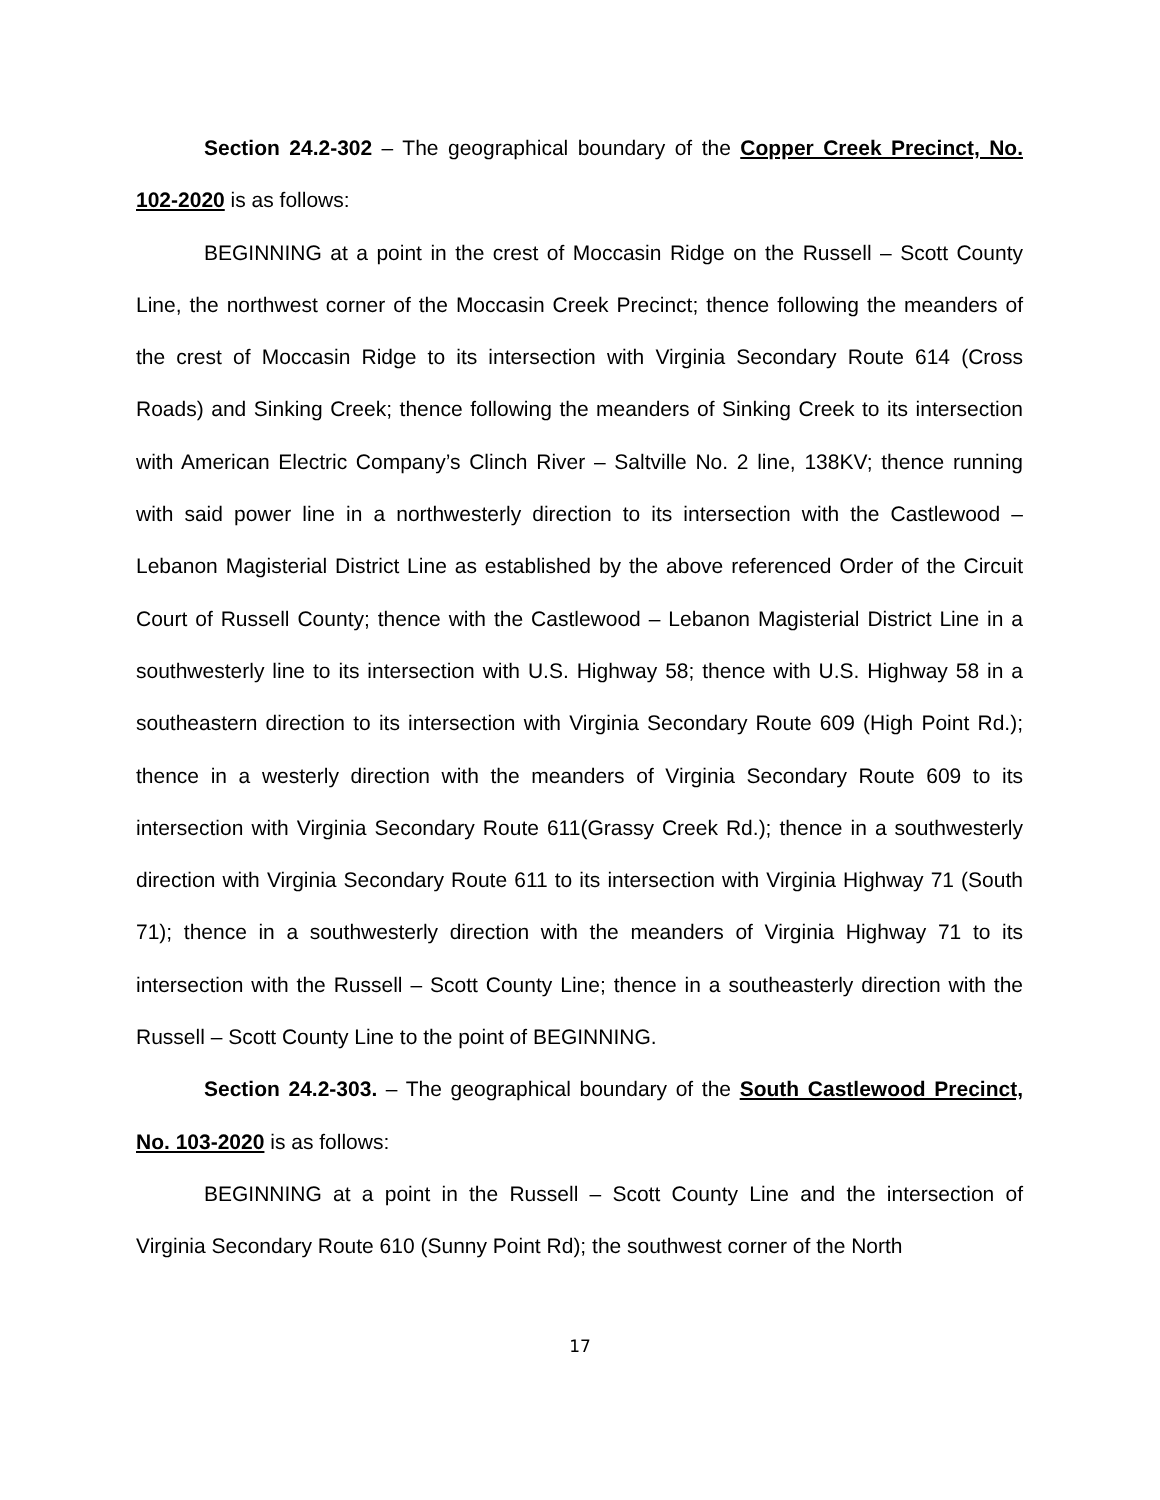Section 24.2-302 – The geographical boundary of the Copper Creek Precinct, No. 102-2020 is as follows:
BEGINNING at a point in the crest of Moccasin Ridge on the Russell – Scott County Line, the northwest corner of the Moccasin Creek Precinct; thence following the meanders of the crest of Moccasin Ridge to its intersection with Virginia Secondary Route 614 (Cross Roads) and Sinking Creek; thence following the meanders of Sinking Creek to its intersection with American Electric Company’s Clinch River – Saltville No. 2 line, 138KV; thence running with said power line in a northwesterly direction to its intersection with the Castlewood – Lebanon Magisterial District Line as established by the above referenced Order of the Circuit Court of Russell County; thence with the Castlewood – Lebanon Magisterial District Line in a southwesterly line to its intersection with U.S. Highway 58; thence with U.S. Highway 58 in a southeastern direction to its intersection with Virginia Secondary Route 609 (High Point Rd.); thence in a westerly direction with the meanders of Virginia Secondary Route 609 to its intersection with Virginia Secondary Route 611(Grassy Creek Rd.); thence in a southwesterly direction with Virginia Secondary Route 611 to its intersection with Virginia Highway 71 (South 71); thence in a southwesterly direction with the meanders of Virginia Highway 71 to its intersection with the Russell – Scott County Line; thence in a southeasterly direction with the Russell – Scott County Line to the point of BEGINNING.
Section 24.2-303. – The geographical boundary of the South Castlewood Precinct, No. 103-2020 is as follows:
BEGINNING at a point in the Russell – Scott County Line and the intersection of Virginia Secondary Route 610 (Sunny Point Rd); the southwest corner of the North
17